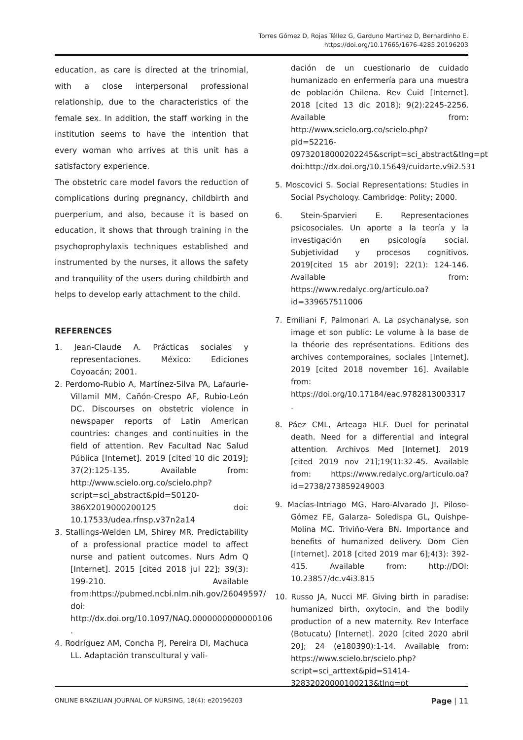Torres Gómez D, Rojas Téllez G, Garduno Martinez D, Bernardinho E.
https://doi.org/10.17665/1676-4285.20196203
education, as care is directed at the trinomial, with a close interpersonal professional relationship, due to the characteristics of the female sex. In addition, the staff working in the institution seems to have the intention that every woman who arrives at this unit has a satisfactory experience.
The obstetric care model favors the reduction of complications during pregnancy, childbirth and puerperium, and also, because it is based on education, it shows that through training in the psychoprophylaxis techniques established and instrumented by the nurses, it allows the safety and tranquility of the users during childbirth and helps to develop early attachment to the child.
REFERENCES
1. Jean-Claude A. Prácticas sociales y representaciones. México: Ediciones Coyoacán; 2001.
2. Perdomo-Rubio A, Martínez-Silva PA, Lafaurie-Villamil MM, Cañón-Crespo AF, Rubio-León DC. Discourses on obstetric violence in newspaper reports of Latin American countries: changes and continuities in the field of attention. Rev Facultad Nac Salud Pública [Internet]. 2019 [cited 10 dic 2019]; 37(2):125-135. Available from: http://www.scielo.org.co/scielo.php?script=sci_abstract&pid=S0120-386X2019000200125 doi: 10.17533/udea.rfnsp.v37n2a14
3. Stallings-Welden LM, Shirey MR. Predictability of a professional practice model to affect nurse and patient outcomes. Nurs Adm Q [Internet]. 2015 [cited 2018 jul 22]; 39(3): 199-210. Available from:https://pubmed.ncbi.nlm.nih.gov/26049597/ doi: http://dx.doi.org/10.1097/NAQ.0000000000000106 .
4. Rodríguez AM, Concha PJ, Pereira DI, Machuca LL. Adaptación transcultural y vali-
dación de un cuestionario de cuidado humanizado en enfermería para una muestra de población Chilena. Rev Cuid [Internet]. 2018 [cited 13 dic 2018]; 9(2):2245-2256. Available from: http://www.scielo.org.co/scielo.php?pid=S2216-09732018000202245&script=sci_abstract&tlng=pt doi:http://dx.doi.org/10.15649/cuidarte.v9i2.531
5. Moscovici S. Social Representations: Studies in Social Psychology. Cambridge: Polity; 2000.
6. Stein-Sparvieri E. Representaciones psicosociales. Un aporte a la teoría y la investigación en psicología social. Subjetividad y procesos cognitivos. 2019[cited 15 abr 2019]; 22(1): 124-146. Available from: https://www.redalyc.org/articulo.oa?id=339657511006
7. Emiliani F, Palmonari A. La psychanalyse, son image et son public: Le volume à la base de la théorie des représentations. Editions des archives contemporaines, sociales [Internet]. 2019 [cited 2018 november 16]. Available from: https://doi.org/10.17184/eac.9782813003317 .
8. Páez CML, Arteaga HLF. Duel for perinatal death. Need for a differential and integral attention. Archivos Med [Internet]. 2019 [cited 2019 nov 21];19(1):32-45. Available from: https://www.redalyc.org/articulo.oa?id=2738/273859249003
9. Macías-Intriago MG, Haro-Alvarado JI, Piloso-Gómez FE, Galarza- Soledispa GL, Quishpe-Molina MC. Triviño-Vera BN. Importance and benefits of humanized delivery. Dom Cien [Internet]. 2018 [cited 2019 mar 6];4(3): 392-415. Available from: http://DOI: 10.23857/dc.v4i3.815
10. Russo JA, Nucci MF. Giving birth in paradise: humanized birth, oxytocin, and the bodily production of a new maternity. Rev Interface (Botucatu) [Internet]. 2020 [cited 2020 abril 20]; 24 (e180390):1-14. Available from: https://www.scielo.br/scielo.php?script=sci_arttext&pid=S1414-32832020000100213&tlng=pt
ONLINE BRAZILIAN JOURNAL OF NURSING, 18(4): e20196203 Page | 11